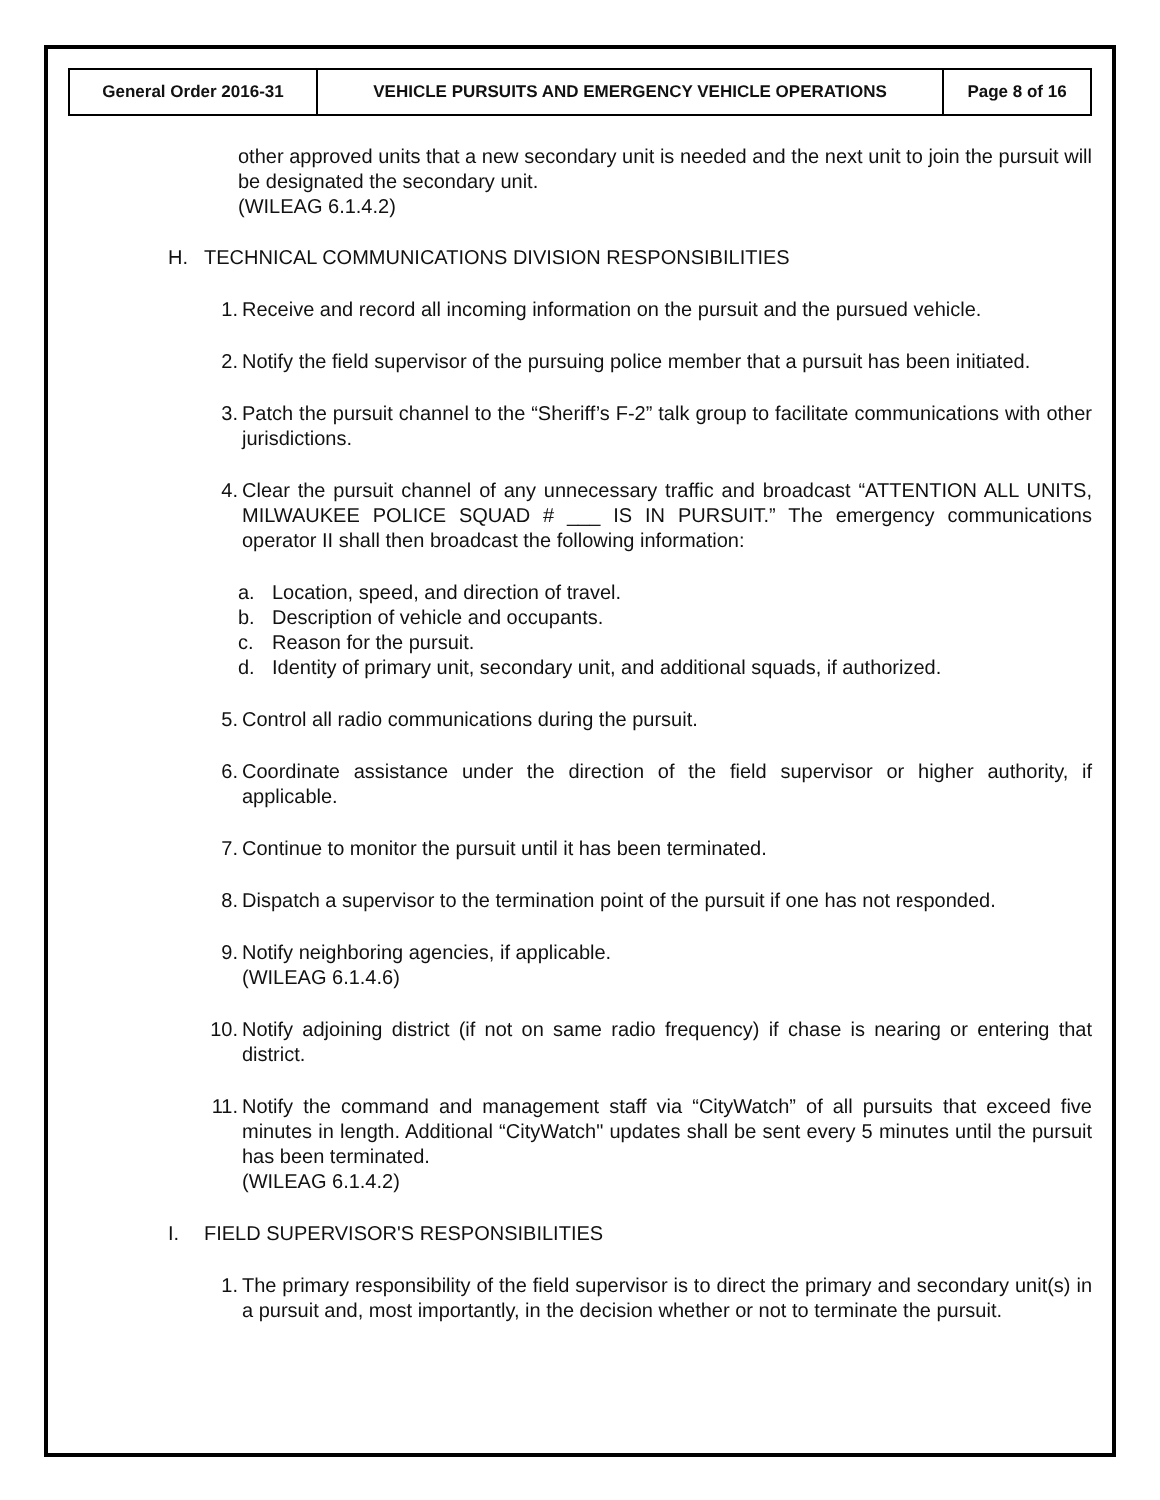| General Order 2016-31 | VEHICLE PURSUITS AND EMERGENCY VEHICLE OPERATIONS | Page 8 of 16 |
other approved units that a new secondary unit is needed and the next unit to join the pursuit will be designated the secondary unit.
(WILEAG 6.1.4.2)
H. TECHNICAL COMMUNICATIONS DIVISION RESPONSIBILITIES
1. Receive and record all incoming information on the pursuit and the pursued vehicle.
2. Notify the field supervisor of the pursuing police member that a pursuit has been initiated.
3. Patch the pursuit channel to the “Sheriff’s F-2” talk group to facilitate communications with other jurisdictions.
4. Clear the pursuit channel of any unnecessary traffic and broadcast “ATTENTION ALL UNITS, MILWAUKEE POLICE SQUAD # ___ IS IN PURSUIT.” The emergency communications operator II shall then broadcast the following information:
a. Location, speed, and direction of travel.
b. Description of vehicle and occupants.
c. Reason for the pursuit.
d. Identity of primary unit, secondary unit, and additional squads, if authorized.
5. Control all radio communications during the pursuit.
6. Coordinate assistance under the direction of the field supervisor or higher authority, if applicable.
7. Continue to monitor the pursuit until it has been terminated.
8. Dispatch a supervisor to the termination point of the pursuit if one has not responded.
9. Notify neighboring agencies, if applicable.
(WILEAG 6.1.4.6)
10. Notify adjoining district (if not on same radio frequency) if chase is nearing or entering that district.
11. Notify the command and management staff via “CityWatch” of all pursuits that exceed five minutes in length. Additional “CityWatch" updates shall be sent every 5 minutes until the pursuit has been terminated.
(WILEAG 6.1.4.2)
I. FIELD SUPERVISOR'S RESPONSIBILITIES
1. The primary responsibility of the field supervisor is to direct the primary and secondary unit(s) in a pursuit and, most importantly, in the decision whether or not to terminate the pursuit.